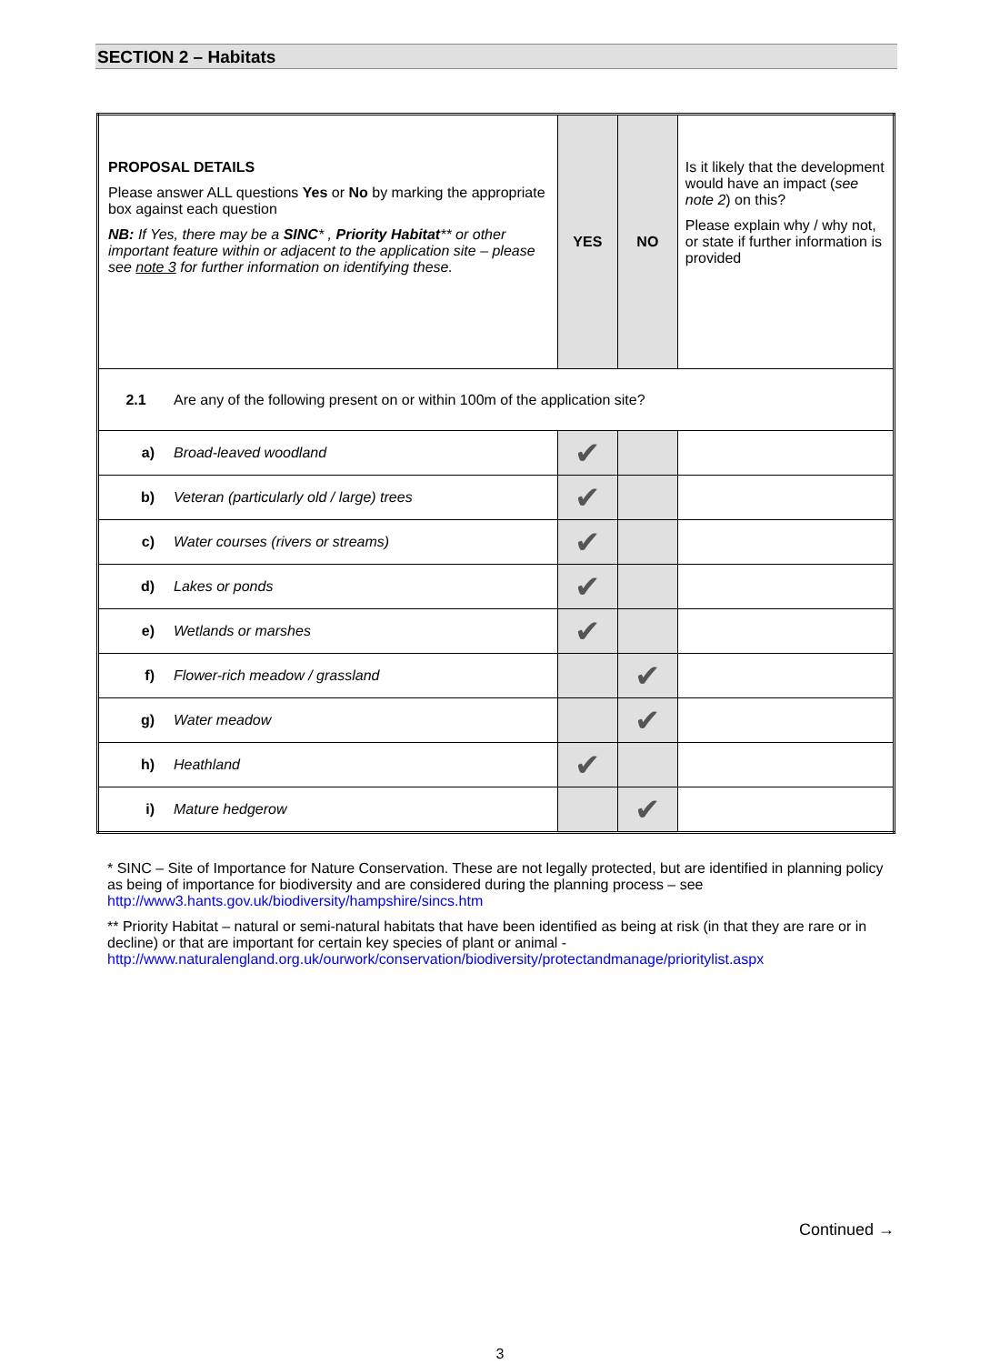SECTION 2 – Habitats
| PROPOSAL DETAILS Please answer ALL questions Yes or No by marking the appropriate box against each question NB: If Yes, there may be a SINC * , Priority Habitat ** or other important feature within or adjacent to the application site – please see note 3 for further information on identifying these. | | YES | NO | Is it likely that the development would have an impact ( see note 2 ) on this? Please explain why / why not, or state if further information is provided |
| 2.1 | Are any of the following present on or within 100m of the application site? | | | |
| a) | Broad-leaved woodland | ✔ | | |
| b) | Veteran (particularly old / large) trees | ✔ | | |
| c) | Water courses (rivers or streams) | ✔ | | |
| d) | Lakes or ponds | ✔ | | |
| e) | Wetlands or marshes | ✔ | | |
| f) | Flower-rich meadow / grassland | | ✔ | |
| g) | Water meadow | | ✔ | |
| h) | Heathland | ✔ | | |
| i) | Mature hedgerow | | ✔ | |
* SINC – Site of Importance for Nature Conservation. These are not legally protected, but are identified in planning policy as being of importance for biodiversity and are considered during the planning process – see http://www3.hants.gov.uk/biodiversity/hampshire/sincs.htm
** Priority Habitat – natural or semi-natural habitats that have been identified as being at risk (in that they are rare or in decline) or that are important for certain key species of plant or animal - http://www.naturalengland.org.uk/ourwork/conservation/biodiversity/protectandmanage/prioritylist.aspx
Continued →
3